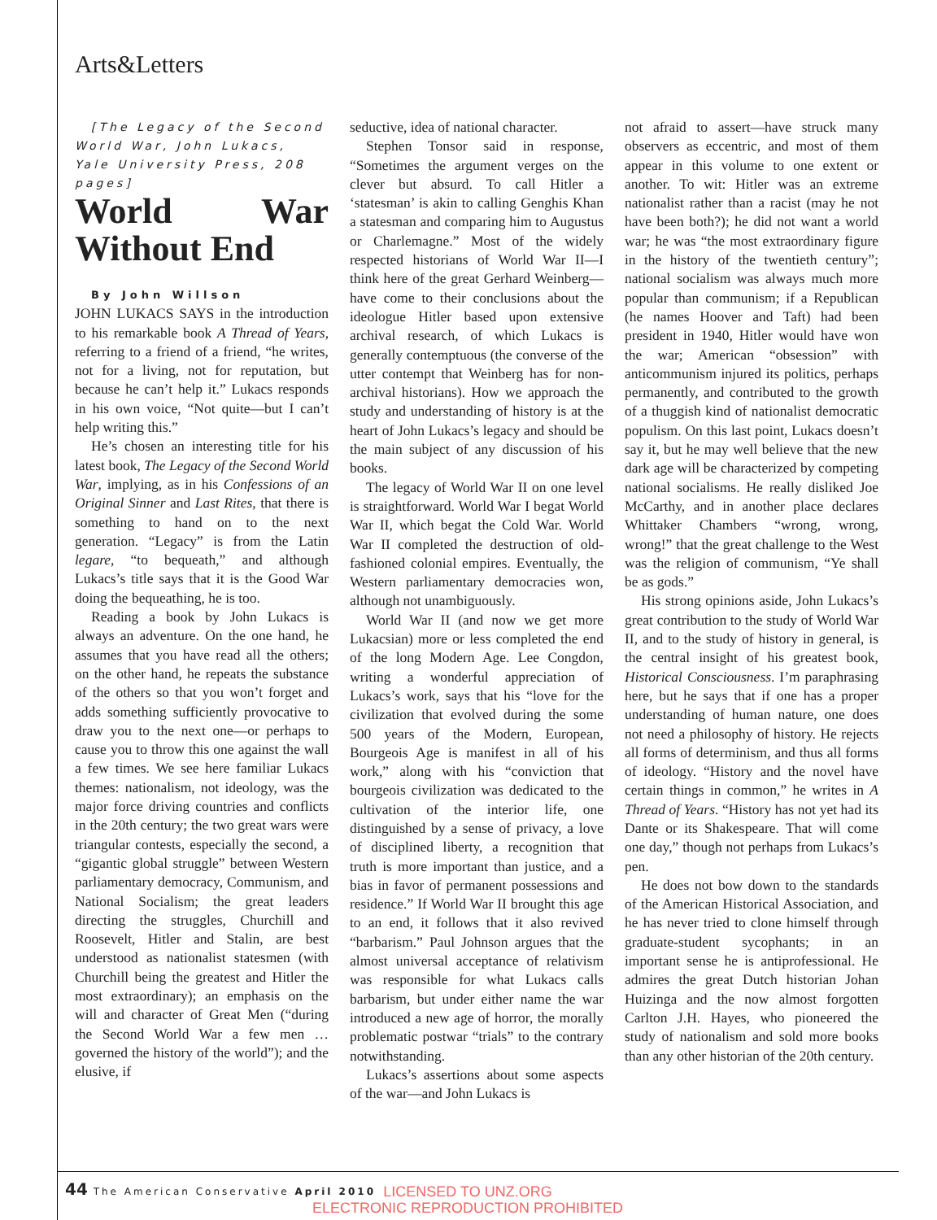Arts&Letters
[The Legacy of the Second World War, John Lukacs, Yale University Press, 208 pages]
World War Without End
By John Willson
JOHN LUKACS SAYS in the introduction to his remarkable book A Thread of Years, referring to a friend of a friend, “he writes, not for a living, not for reputation, but because he can’t help it.” Lukacs responds in his own voice, “Not quite—but I can’t help writing this.”
He’s chosen an interesting title for his latest book, The Legacy of the Second World War, implying, as in his Confessions of an Original Sinner and Last Rites, that there is something to hand on to the next generation. “Legacy” is from the Latin legare, “to bequeath,” and although Lukacs’s title says that it is the Good War doing the bequeathing, he is too.
Reading a book by John Lukacs is always an adventure. On the one hand, he assumes that you have read all the others; on the other hand, he repeats the substance of the others so that you won’t forget and adds something sufficiently provocative to draw you to the next one—or perhaps to cause you to throw this one against the wall a few times. We see here familiar Lukacs themes: nationalism, not ideology, was the major force driving countries and conflicts in the 20th century; the two great wars were triangular contests, especially the second, a “gigantic global struggle” between Western parliamentary democracy, Communism, and National Socialism; the great leaders directing the struggles, Churchill and Roosevelt, Hitler and Stalin, are best understood as nationalist statesmen (with Churchill being the greatest and Hitler the most extraordinary); an emphasis on the will and character of Great Men (“during the Second World War a few men … governed the history of the world”); and the elusive, if
seductive, idea of national character.
Stephen Tonsor said in response, “Sometimes the argument verges on the clever but absurd. To call Hitler a ‘statesman’ is akin to calling Genghis Khan a statesman and comparing him to Augustus or Charlemagne.” Most of the widely respected historians of World War II—I think here of the great Gerhard Weinberg—have come to their conclusions about the ideologue Hitler based upon extensive archival research, of which Lukacs is generally contemptuous (the converse of the utter contempt that Weinberg has for non-archival historians). How we approach the study and understanding of history is at the heart of John Lukacs’s legacy and should be the main subject of any discussion of his books.
The legacy of World War II on one level is straightforward. World War I begat World War II, which begat the Cold War. World War II completed the destruction of old-fashioned colonial empires. Eventually, the Western parliamentary democracies won, although not unambiguously.
World War II (and now we get more Lukacsian) more or less completed the end of the long Modern Age. Lee Congdon, writing a wonderful appreciation of Lukacs’s work, says that his “love for the civilization that evolved during the some 500 years of the Modern, European, Bourgeois Age is manifest in all of his work,” along with his “conviction that bourgeois civilization was dedicated to the cultivation of the interior life, one distinguished by a sense of privacy, a love of disciplined liberty, a recognition that truth is more important than justice, and a bias in favor of permanent possessions and residence.” If World War II brought this age to an end, it follows that it also revived “barbarism.” Paul Johnson argues that the almost universal acceptance of relativism was responsible for what Lukacs calls barbarism, but under either name the war introduced a new age of horror, the morally problematic postwar “trials” to the contrary notwithstanding.
Lukacs’s assertions about some aspects of the war—and John Lukacs is
not afraid to assert—have struck many observers as eccentric, and most of them appear in this volume to one extent or another. To wit: Hitler was an extreme nationalist rather than a racist (may he not have been both?); he did not want a world war; he was “the most extraordinary figure in the history of the twentieth century”; national socialism was always much more popular than communism; if a Republican (he names Hoover and Taft) had been president in 1940, Hitler would have won the war; American “obsession” with anticommunism injured its politics, perhaps permanently, and contributed to the growth of a thuggish kind of nationalist democratic populism. On this last point, Lukacs doesn’t say it, but he may well believe that the new dark age will be characterized by competing national socialisms. He really disliked Joe McCarthy, and in another place declares Whittaker Chambers “wrong, wrong, wrong!” that the great challenge to the West was the religion of communism, “Ye shall be as gods.”
His strong opinions aside, John Lukacs’s great contribution to the study of World War II, and to the study of history in general, is the central insight of his greatest book, Historical Consciousness. I’m paraphrasing here, but he says that if one has a proper understanding of human nature, one does not need a philosophy of history. He rejects all forms of determinism, and thus all forms of ideology. “History and the novel have certain things in common,” he writes in A Thread of Years. “History has not yet had its Dante or its Shakespeare. That will come one day,” though not perhaps from Lukacs’s pen.
He does not bow down to the standards of the American Historical Association, and he has never tried to clone himself through graduate-student sycophants; in an important sense he is antiprofessional. He admires the great Dutch historian Johan Huizinga and the now almost forgotten Carlton J.H. Hayes, who pioneered the study of nationalism and sold more books than any other historian of the 20th century.
44 The American Conservative April 2010
LICENSED TO UNZ.ORG
ELECTRONIC REPRODUCTION PROHIBITED